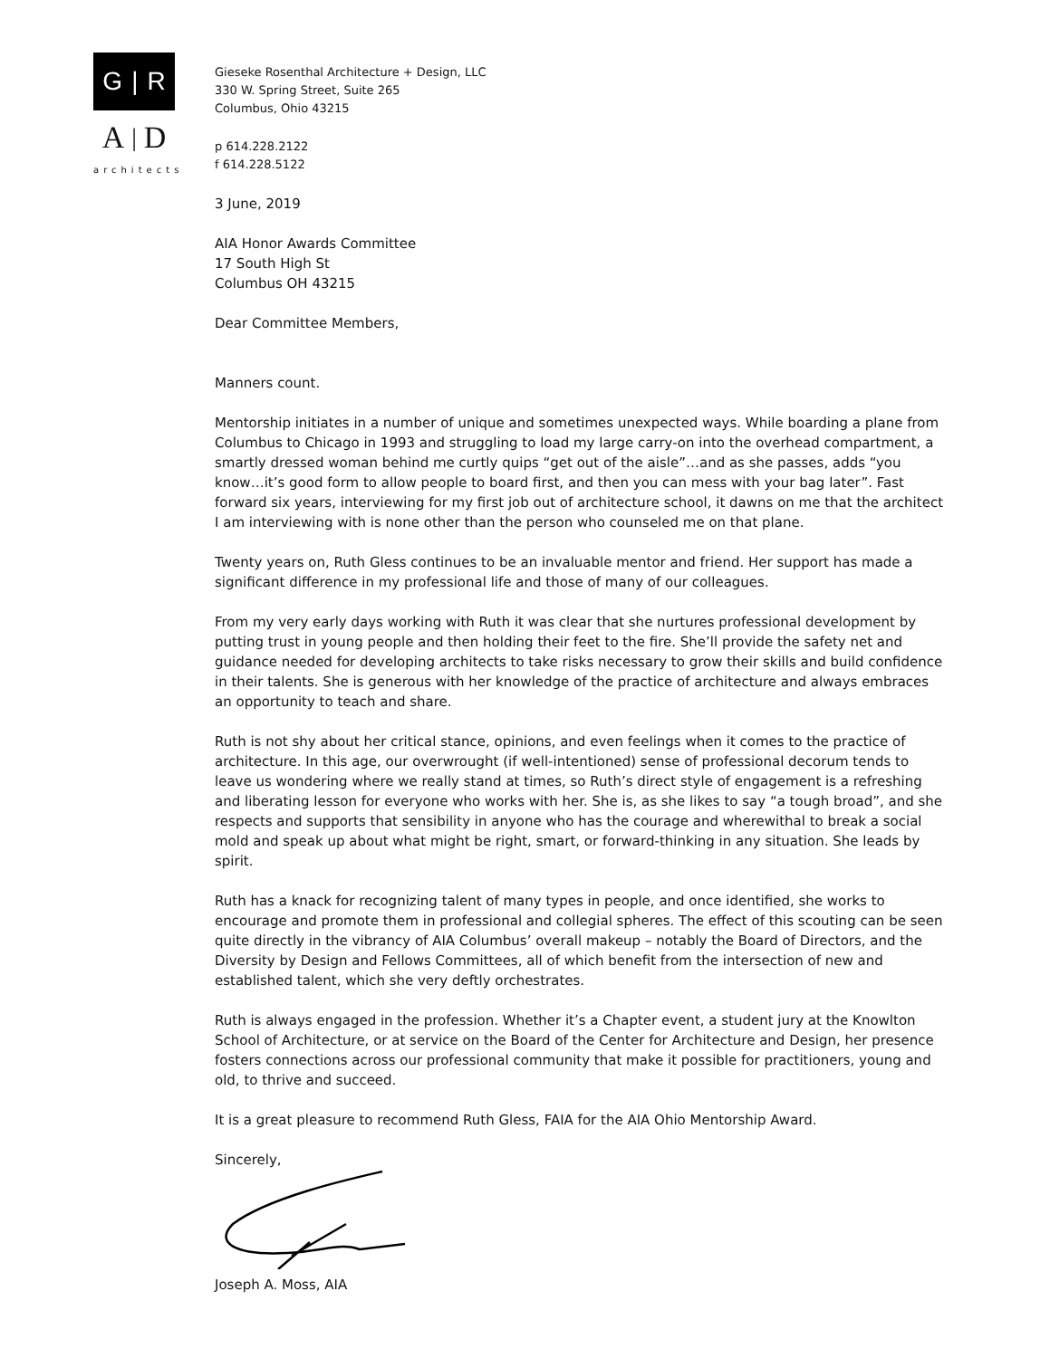G | R
A | D
architects
Gieseke Rosenthal Architecture + Design, LLC
330 W. Spring Street, Suite 265
Columbus, Ohio 43215
p 614.228.2122
f 614.228.5122
3 June, 2019
AIA Honor Awards Committee
17 South High St
Columbus OH 43215
Dear Committee Members,
Manners count.
Mentorship initiates in a number of unique and sometimes unexpected ways. While boarding a plane from Columbus to Chicago in 1993 and struggling to load my large carry-on into the overhead compartment, a smartly dressed woman behind me curtly quips “get out of the aisle”…and as she passes, adds “you know…it’s good form to allow people to board first, and then you can mess with your bag later”. Fast forward six years, interviewing for my first job out of architecture school, it dawns on me that the architect I am interviewing with is none other than the person who counseled me on that plane.
Twenty years on, Ruth Gless continues to be an invaluable mentor and friend. Her support has made a significant difference in my professional life and those of many of our colleagues.
From my very early days working with Ruth it was clear that she nurtures professional development by putting trust in young people and then holding their feet to the fire. She’ll provide the safety net and guidance needed for developing architects to take risks necessary to grow their skills and build confidence in their talents. She is generous with her knowledge of the practice of architecture and always embraces an opportunity to teach and share.
Ruth is not shy about her critical stance, opinions, and even feelings when it comes to the practice of architecture. In this age, our overwrought (if well-intentioned) sense of professional decorum tends to leave us wondering where we really stand at times, so Ruth’s direct style of engagement is a refreshing and liberating lesson for everyone who works with her. She is, as she likes to say “a tough broad”, and she respects and supports that sensibility in anyone who has the courage and wherewithal to break a social mold and speak up about what might be right, smart, or forward-thinking in any situation. She leads by spirit.
Ruth has a knack for recognizing talent of many types in people, and once identified, she works to encourage and promote them in professional and collegial spheres. The effect of this scouting can be seen quite directly in the vibrancy of AIA Columbus’ overall makeup – notably the Board of Directors, and the Diversity by Design and Fellows Committees, all of which benefit from the intersection of new and established talent, which she very deftly orchestrates.
Ruth is always engaged in the profession. Whether it’s a Chapter event, a student jury at the Knowlton School of Architecture, or at service on the Board of the Center for Architecture and Design, her presence fosters connections across our professional community that make it possible for practitioners, young and old, to thrive and succeed.
It is a great pleasure to recommend Ruth Gless, FAIA for the AIA Ohio Mentorship Award.
Sincerely,
Joseph A. Moss, AIA